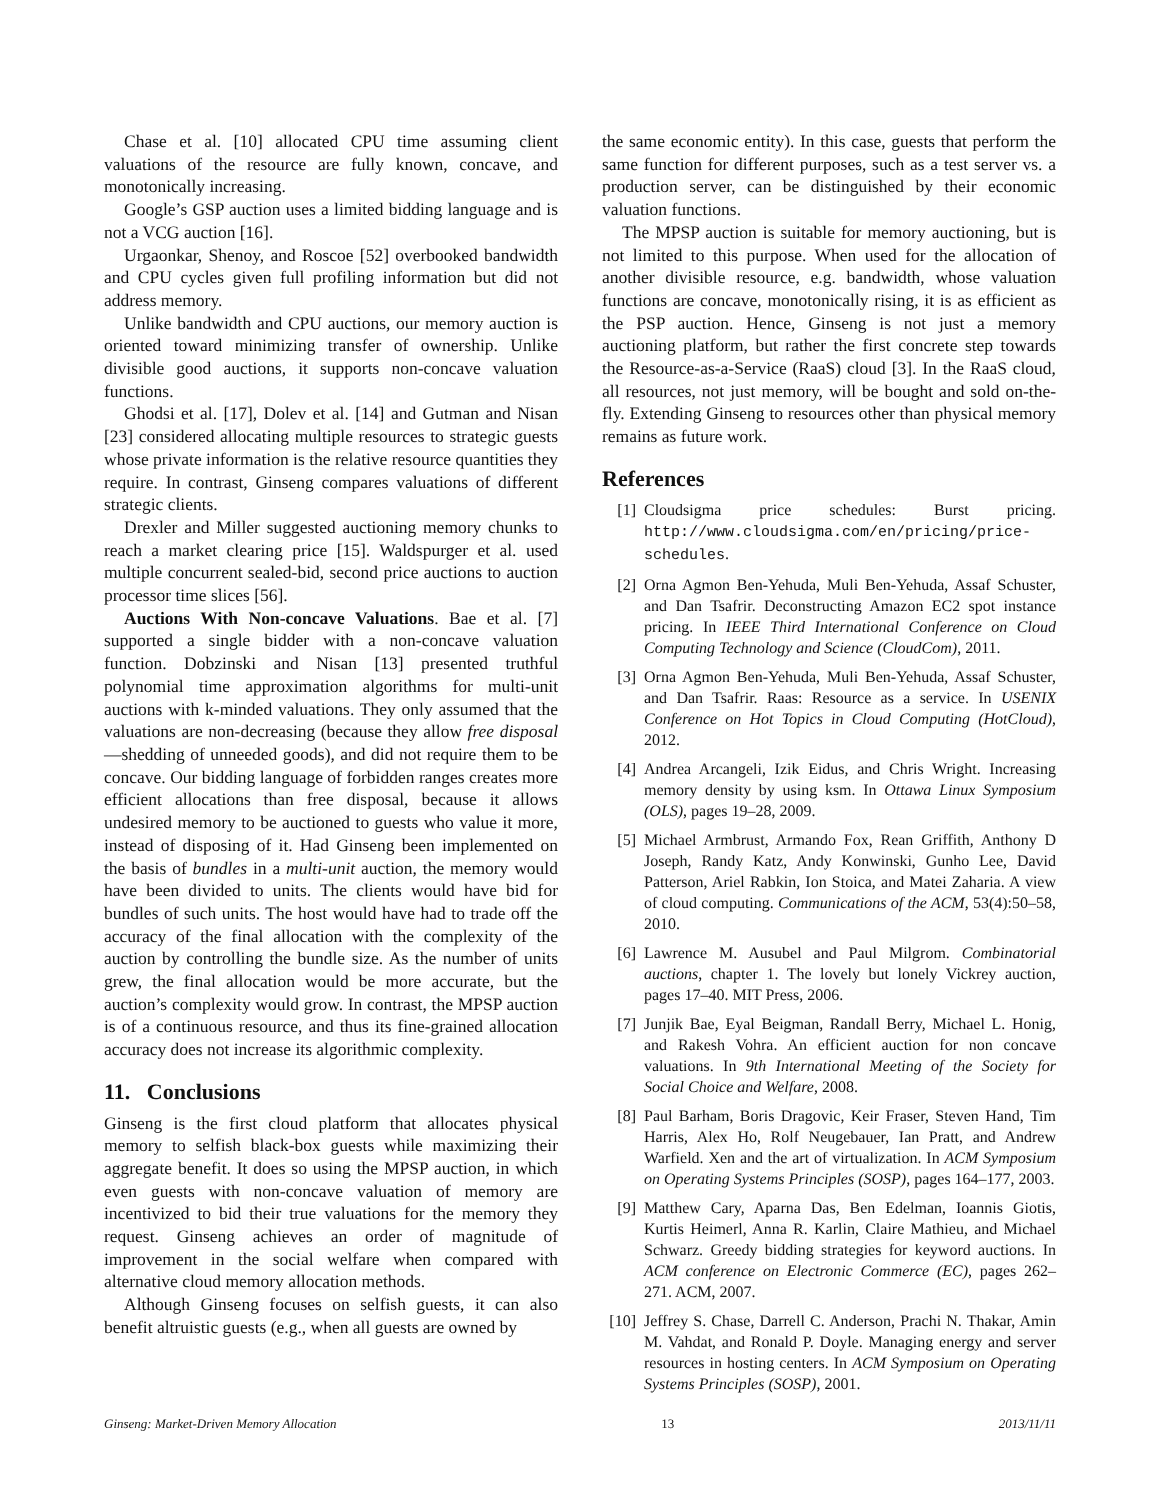Chase et al. [10] allocated CPU time assuming client valuations of the resource are fully known, concave, and monotonically increasing.
Google’s GSP auction uses a limited bidding language and is not a VCG auction [16].
Urgaonkar, Shenoy, and Roscoe [52] overbooked bandwidth and CPU cycles given full profiling information but did not address memory.
Unlike bandwidth and CPU auctions, our memory auction is oriented toward minimizing transfer of ownership. Unlike divisible good auctions, it supports non-concave valuation functions.
Ghodsi et al. [17], Dolev et al. [14] and Gutman and Nisan [23] considered allocating multiple resources to strategic guests whose private information is the relative resource quantities they require. In contrast, Ginseng compares valuations of different strategic clients.
Drexler and Miller suggested auctioning memory chunks to reach a market clearing price [15]. Waldspurger et al. used multiple concurrent sealed-bid, second price auctions to auction processor time slices [56].
Auctions With Non-concave Valuations. Bae et al. [7] supported a single bidder with a non-concave valuation function. Dobzinski and Nisan [13] presented truthful polynomial time approximation algorithms for multi-unit auctions with k-minded valuations. They only assumed that the valuations are non-decreasing (because they allow free disposal—shedding of unneeded goods), and did not require them to be concave. Our bidding language of forbidden ranges creates more efficient allocations than free disposal, because it allows undesired memory to be auctioned to guests who value it more, instead of disposing of it. Had Ginseng been implemented on the basis of bundles in a multi-unit auction, the memory would have been divided to units. The clients would have bid for bundles of such units. The host would have had to trade off the accuracy of the final allocation with the complexity of the auction by controlling the bundle size. As the number of units grew, the final allocation would be more accurate, but the auction’s complexity would grow. In contrast, the MPSP auction is of a continuous resource, and thus its fine-grained allocation accuracy does not increase its algorithmic complexity.
11. Conclusions
Ginseng is the first cloud platform that allocates physical memory to selfish black-box guests while maximizing their aggregate benefit. It does so using the MPSP auction, in which even guests with non-concave valuation of memory are incentivized to bid their true valuations for the memory they request. Ginseng achieves an order of magnitude of improvement in the social welfare when compared with alternative cloud memory allocation methods.
Although Ginseng focuses on selfish guests, it can also benefit altruistic guests (e.g., when all guests are owned by
the same economic entity). In this case, guests that perform the same function for different purposes, such as a test server vs. a production server, can be distinguished by their economic valuation functions.
The MPSP auction is suitable for memory auctioning, but is not limited to this purpose. When used for the allocation of another divisible resource, e.g. bandwidth, whose valuation functions are concave, monotonically rising, it is as efficient as the PSP auction. Hence, Ginseng is not just a memory auctioning platform, but rather the first concrete step towards the Resource-as-a-Service (RaaS) cloud [3]. In the RaaS cloud, all resources, not just memory, will be bought and sold on-the-fly. Extending Ginseng to resources other than physical memory remains as future work.
References
[1] Cloudsigma price schedules: Burst pricing. http://www.cloudsigma.com/en/pricing/price-schedules.
[2] Orna Agmon Ben-Yehuda, Muli Ben-Yehuda, Assaf Schuster, and Dan Tsafrir. Deconstructing Amazon EC2 spot instance pricing. In IEEE Third International Conference on Cloud Computing Technology and Science (CloudCom), 2011.
[3] Orna Agmon Ben-Yehuda, Muli Ben-Yehuda, Assaf Schuster, and Dan Tsafrir. Raas: Resource as a service. In USENIX Conference on Hot Topics in Cloud Computing (HotCloud), 2012.
[4] Andrea Arcangeli, Izik Eidus, and Chris Wright. Increasing memory density by using ksm. In Ottawa Linux Symposium (OLS), pages 19–28, 2009.
[5] Michael Armbrust, Armando Fox, Rean Griffith, Anthony D Joseph, Randy Katz, Andy Konwinski, Gunho Lee, David Patterson, Ariel Rabkin, Ion Stoica, and Matei Zaharia. A view of cloud computing. Communications of the ACM, 53(4):50–58, 2010.
[6] Lawrence M. Ausubel and Paul Milgrom. Combinatorial auctions, chapter 1. The lovely but lonely Vickrey auction, pages 17–40. MIT Press, 2006.
[7] Junjik Bae, Eyal Beigman, Randall Berry, Michael L. Honig, and Rakesh Vohra. An efficient auction for non concave valuations. In 9th International Meeting of the Society for Social Choice and Welfare, 2008.
[8] Paul Barham, Boris Dragovic, Keir Fraser, Steven Hand, Tim Harris, Alex Ho, Rolf Neugebauer, Ian Pratt, and Andrew Warfield. Xen and the art of virtualization. In ACM Symposium on Operating Systems Principles (SOSP), pages 164–177, 2003.
[9] Matthew Cary, Aparna Das, Ben Edelman, Ioannis Giotis, Kurtis Heimerl, Anna R. Karlin, Claire Mathieu, and Michael Schwarz. Greedy bidding strategies for keyword auctions. In ACM conference on Electronic Commerce (EC), pages 262–271. ACM, 2007.
[10] Jeffrey S. Chase, Darrell C. Anderson, Prachi N. Thakar, Amin M. Vahdat, and Ronald P. Doyle. Managing energy and server resources in hosting centers. In ACM Symposium on Operating Systems Principles (SOSP), 2001.
Ginseng: Market-Driven Memory Allocation 13 2013/11/11